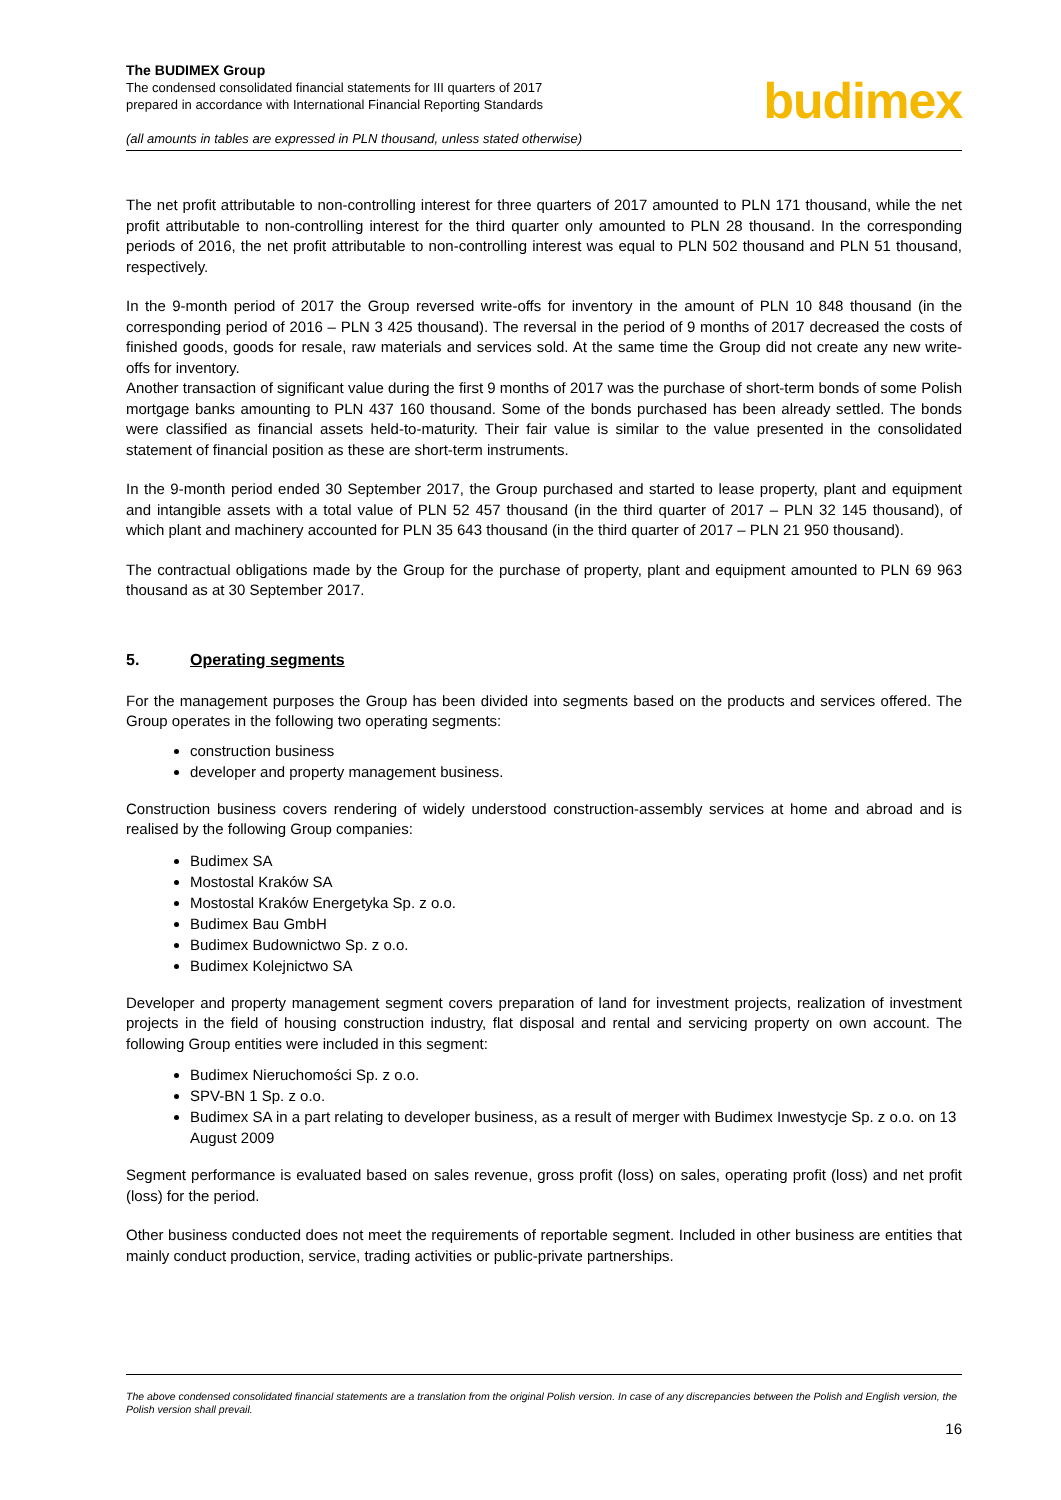The BUDIMEX Group
The condensed consolidated financial statements for III quarters of 2017
prepared in accordance with International Financial Reporting Standards
(all amounts in tables are expressed in PLN thousand, unless stated otherwise)
budimex
The net profit attributable to non-controlling interest for three quarters of 2017 amounted to PLN 171 thousand, while the net profit attributable to non-controlling interest for the third quarter only amounted to PLN 28 thousand. In the corresponding periods of 2016, the net profit attributable to non-controlling interest was equal to PLN 502 thousand and PLN 51 thousand, respectively.
In the 9-month period of 2017 the Group reversed write-offs for inventory in the amount of PLN 10 848 thousand (in the corresponding period of 2016 – PLN 3 425 thousand). The reversal in the period of 9 months of 2017 decreased the costs of finished goods, goods for resale, raw materials and services sold. At the same time the Group did not create any new write-offs for inventory.
Another transaction of significant value during the first 9 months of 2017 was the purchase of short-term bonds of some Polish mortgage banks amounting to PLN 437 160 thousand. Some of the bonds purchased has been already settled. The bonds were classified as financial assets held-to-maturity. Their fair value is similar to the value presented in the consolidated statement of financial position as these are short-term instruments.
In the 9-month period ended 30 September 2017, the Group purchased and started to lease property, plant and equipment and intangible assets with a total value of PLN 52 457 thousand (in the third quarter of 2017 – PLN 32 145 thousand), of which plant and machinery accounted for PLN 35 643 thousand (in the third quarter of 2017 – PLN 21 950 thousand).
The contractual obligations made by the Group for the purchase of property, plant and equipment amounted to PLN 69 963 thousand as at 30 September 2017.
5. Operating segments
For the management purposes the Group has been divided into segments based on the products and services offered. The Group operates in the following two operating segments:
construction business
developer and property management business.
Construction business covers rendering of widely understood construction-assembly services at home and abroad and is realised by the following Group companies:
Budimex SA
Mostostal Kraków SA
Mostostal Kraków Energetyka Sp. z o.o.
Budimex Bau GmbH
Budimex Budownictwo Sp. z o.o.
Budimex Kolejnictwo SA
Developer and property management segment covers preparation of land for investment projects, realization of investment projects in the field of housing construction industry, flat disposal and rental and servicing property on own account. The following Group entities were included in this segment:
Budimex Nieruchomości Sp. z o.o.
SPV-BN 1 Sp. z o.o.
Budimex SA in a part relating to developer business, as a result of merger with Budimex Inwestycje Sp. z o.o. on 13 August 2009
Segment performance is evaluated based on sales revenue, gross profit (loss) on sales, operating profit (loss) and net profit (loss) for the period.
Other business conducted does not meet the requirements of reportable segment. Included in other business are entities that mainly conduct production, service, trading activities or public-private partnerships.
The above condensed consolidated financial statements are a translation from the original Polish version. In case of any discrepancies between the Polish and English version, the Polish version shall prevail.
16